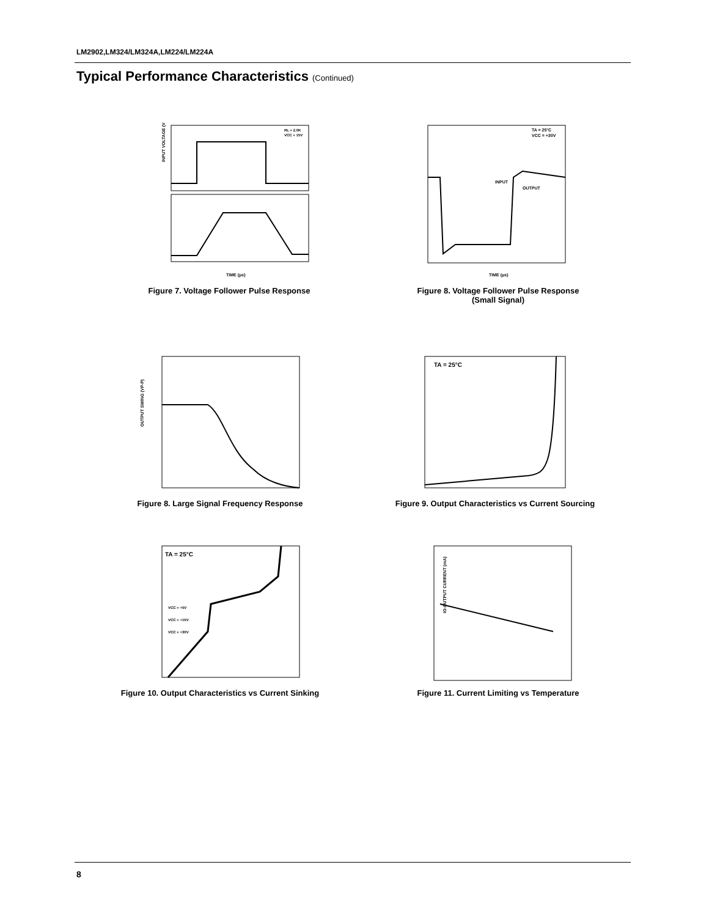LM2902,LM324/LM324A,LM224/LM224A
Typical Performance Characteristics (Continued)
INPUT VOLTAGE (V)
RL = 2.0K
VCC = 15V
TIME (μs)
Figure 7. Voltage Follower Pulse Response
TA = 25°C
VCC = +30V
INPUT
OUTPUT
TIME (μs)
Figure 8. Voltage Follower Pulse Response
(Small Signal)
OUTPUT SWING (VP-P)
Figure 8. Large Signal Frequency Response
TA = 25°C
Figure 9. Output Characteristics vs Current Sourcing
TA = 25°C
VCC = +5V
VCC = +15V
VCC = +30V
Figure 10. Output Characteristics vs Current Sinking
IO-OUTPUT CURRENT (mA)
Figure 11. Current Limiting vs Temperature
8